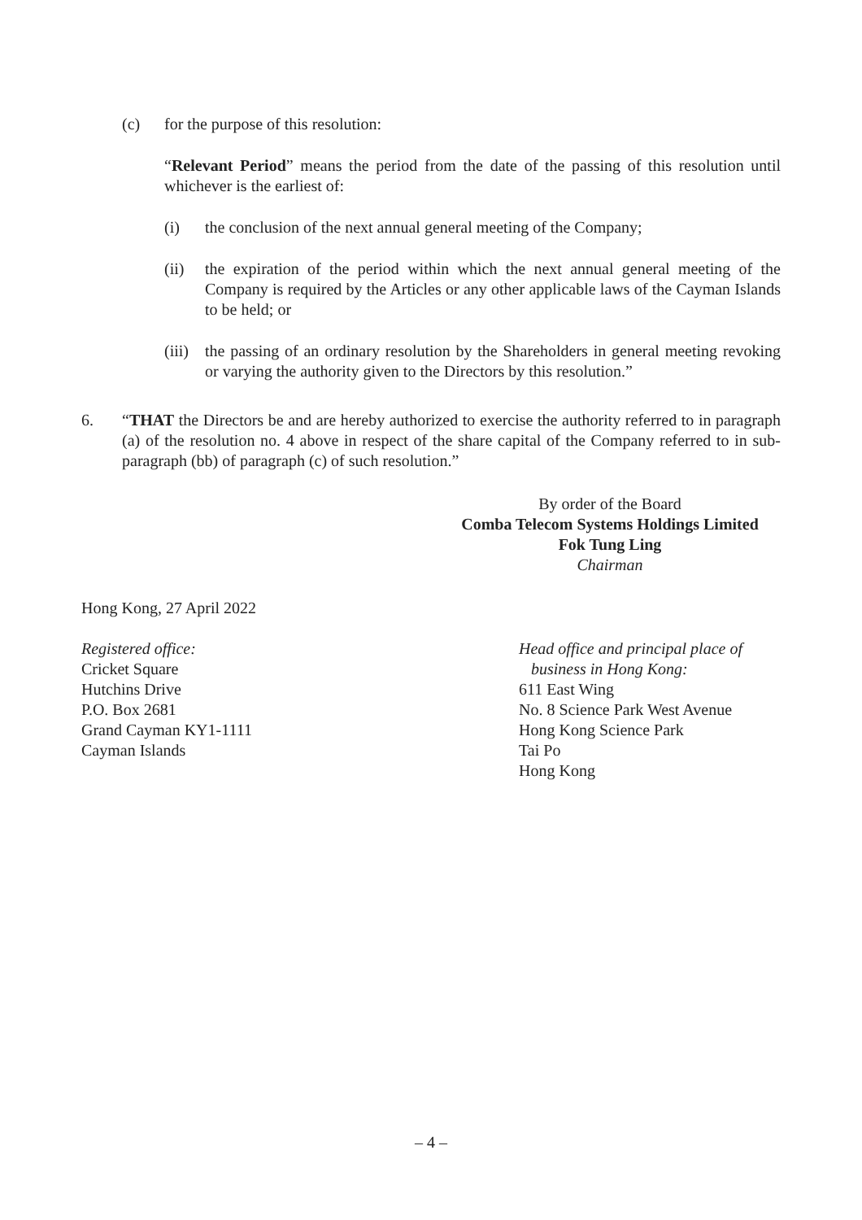(c) for the purpose of this resolution:
“Relevant Period” means the period from the date of the passing of this resolution until whichever is the earliest of:
(i) the conclusion of the next annual general meeting of the Company;
(ii) the expiration of the period within which the next annual general meeting of the Company is required by the Articles or any other applicable laws of the Cayman Islands to be held; or
(iii)
the passing of an ordinary resolution by the Shareholders in general meeting revoking or varying the authority given to the Directors by this resolution.”
6. “THAT the Directors be and are hereby authorized to exercise the authority referred to in paragraph (a) of the resolution no. 4 above in respect of the share capital of the Company referred to in sub-paragraph (bb) of paragraph (c) of such resolution.”
By order of the Board
Comba Telecom Systems Holdings Limited
Fok Tung Ling
Chairman
Hong Kong, 27 April 2022
Registered office:
Cricket Square
Hutchins Drive
P.O. Box 2681
Grand Cayman KY1-1111
Cayman Islands
Head office and principal place of
business in Hong Kong:
611 East Wing
No. 8 Science Park West Avenue
Hong Kong Science Park
Tai Po
Hong Kong
– 4 –